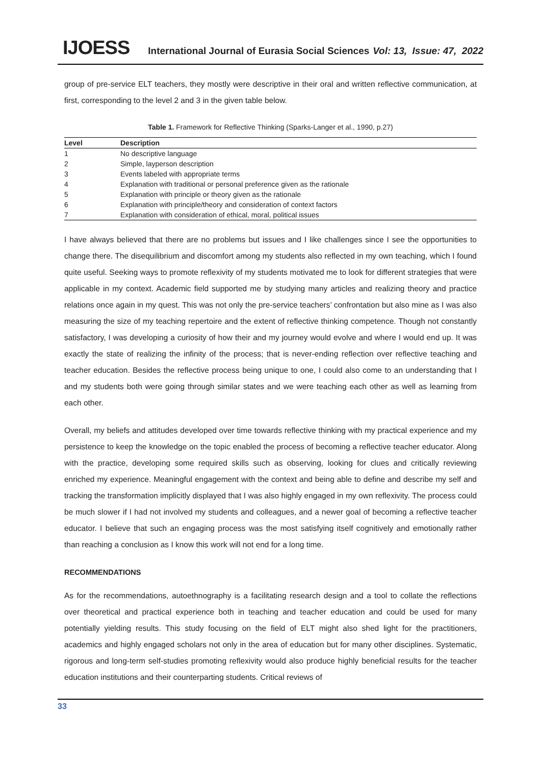IJOESS International Journal of Eurasia Social Sciences Vol: 13, Issue: 47, 2022
group of pre-service ELT teachers, they mostly were descriptive in their oral and written reflective communication, at first, corresponding to the level 2 and 3 in the given table below.
Table 1. Framework for Reflective Thinking (Sparks-Langer et al., 1990, p.27)
| Level | Description |
| --- | --- |
| 1 | No descriptive language |
| 2 | Simple, layperson description |
| 3 | Events labeled with appropriate terms |
| 4 | Explanation with traditional or personal preference given as the rationale |
| 5 | Explanation with principle or theory given as the rationale |
| 6 | Explanation with principle/theory and consideration of context factors |
| 7 | Explanation with consideration of ethical, moral, political issues |
I have always believed that there are no problems but issues and I like challenges since I see the opportunities to change there. The disequilibrium and discomfort among my students also reflected in my own teaching, which I found quite useful. Seeking ways to promote reflexivity of my students motivated me to look for different strategies that were applicable in my context. Academic field supported me by studying many articles and realizing theory and practice relations once again in my quest. This was not only the pre-service teachers’ confrontation but also mine as I was also measuring the size of my teaching repertoire and the extent of reflective thinking competence. Though not constantly satisfactory, I was developing a curiosity of how their and my journey would evolve and where I would end up. It was exactly the state of realizing the infinity of the process; that is never-ending reflection over reflective teaching and teacher education. Besides the reflective process being unique to one, I could also come to an understanding that I and my students both were going through similar states and we were teaching each other as well as learning from each other.
Overall, my beliefs and attitudes developed over time towards reflective thinking with my practical experience and my persistence to keep the knowledge on the topic enabled the process of becoming a reflective teacher educator. Along with the practice, developing some required skills such as observing, looking for clues and critically reviewing enriched my experience. Meaningful engagement with the context and being able to define and describe my self and tracking the transformation implicitly displayed that I was also highly engaged in my own reflexivity. The process could be much slower if I had not involved my students and colleagues, and a newer goal of becoming a reflective teacher educator. I believe that such an engaging process was the most satisfying itself cognitively and emotionally rather than reaching a conclusion as I know this work will not end for a long time.
RECOMMENDATIONS
As for the recommendations, autoethnography is a facilitating research design and a tool to collate the reflections over theoretical and practical experience both in teaching and teacher education and could be used for many potentially yielding results. This study focusing on the field of ELT might also shed light for the practitioners, academics and highly engaged scholars not only in the area of education but for many other disciplines. Systematic, rigorous and long-term self-studies promoting reflexivity would also produce highly beneficial results for the teacher education institutions and their counterparting students. Critical reviews of
33